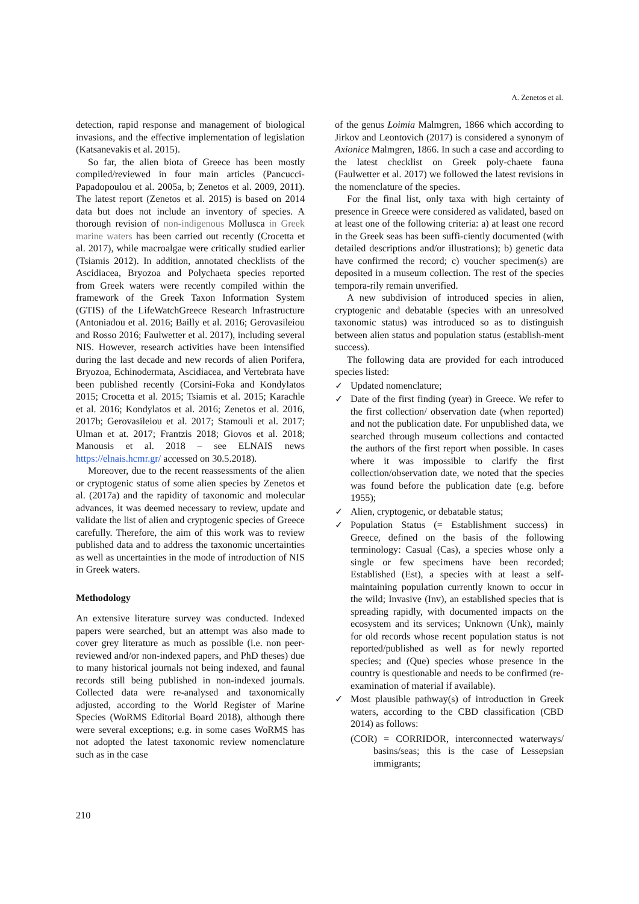A. Zenetos et al.
detection, rapid response and management of biological invasions, and the effective implementation of legislation (Katsanevakis et al. 2015).
So far, the alien biota of Greece has been mostly compiled/reviewed in four main articles (Pancucci-Papadopoulou et al. 2005a, b; Zenetos et al. 2009, 2011). The latest report (Zenetos et al. 2015) is based on 2014 data but does not include an inventory of species. A thorough revision of non-indigenous Mollusca in Greek marine waters has been carried out recently (Crocetta et al. 2017), while macroalgae were critically studied earlier (Tsiamis 2012). In addition, annotated checklists of the Ascidiacea, Bryozoa and Polychaeta species reported from Greek waters were recently compiled within the framework of the Greek Taxon Information System (GTIS) of the LifeWatchGreece Research Infrastructure (Antoniadou et al. 2016; Bailly et al. 2016; Gerovasileiou and Rosso 2016; Faulwetter et al. 2017), including several NIS. However, research activities have been intensified during the last decade and new records of alien Porifera, Bryozoa, Echinodermata, Ascidiacea, and Vertebrata have been published recently (Corsini-Foka and Kondylatos 2015; Crocetta et al. 2015; Tsiamis et al. 2015; Karachle et al. 2016; Kondylatos et al. 2016; Zenetos et al. 2016, 2017b; Gerovasileiou et al. 2017; Stamouli et al. 2017; Ulman et at. 2017; Frantzis 2018; Giovos et al. 2018; Manousis et al. 2018 – see ELNAIS news https://elnais.hcmr.gr/ accessed on 30.5.2018).
Moreover, due to the recent reassessments of the alien or cryptogenic status of some alien species by Zenetos et al. (2017a) and the rapidity of taxonomic and molecular advances, it was deemed necessary to review, update and validate the list of alien and cryptogenic species of Greece carefully. Therefore, the aim of this work was to review published data and to address the taxonomic uncertainties as well as uncertainties in the mode of introduction of NIS in Greek waters.
Methodology
An extensive literature survey was conducted. Indexed papers were searched, but an attempt was also made to cover grey literature as much as possible (i.e. non peer-reviewed and/or non-indexed papers, and PhD theses) due to many historical journals not being indexed, and faunal records still being published in non-indexed journals. Collected data were re-analysed and taxonomically adjusted, according to the World Register of Marine Species (WoRMS Editorial Board 2018), although there were several exceptions; e.g. in some cases WoRMS has not adopted the latest taxonomic review nomenclature such as in the case
of the genus Loimia Malmgren, 1866 which according to Jirkov and Leontovich (2017) is considered a synonym of Axionice Malmgren, 1866. In such a case and according to the latest checklist on Greek poly-chaete fauna (Faulwetter et al. 2017) we followed the latest revisions in the nomenclature of the species.
For the final list, only taxa with high certainty of presence in Greece were considered as validated, based on at least one of the following criteria: a) at least one record in the Greek seas has been suffi-ciently documented (with detailed descriptions and/or illustrations); b) genetic data have confirmed the record; c) voucher specimen(s) are deposited in a museum collection. The rest of the species tempora-rily remain unverified.
A new subdivision of introduced species in alien, cryptogenic and debatable (species with an unresolved taxonomic status) was introduced so as to distinguish between alien status and population status (establish-ment success).
The following data are provided for each introduced species listed:
✓ Updated nomenclature;
✓ Date of the first finding (year) in Greece. We refer to the first collection/ observation date (when reported) and not the publication date. For unpublished data, we searched through museum collections and contacted the authors of the first report when possible. In cases where it was impossible to clarify the first collection/observation date, we noted that the species was found before the publication date (e.g. before 1955);
✓ Alien, cryptogenic, or debatable status;
✓ Population Status (= Establishment success) in Greece, defined on the basis of the following terminology: Casual (Cas), a species whose only a single or few specimens have been recorded; Established (Est), a species with at least a self-maintaining population currently known to occur in the wild; Invasive (Inv), an established species that is spreading rapidly, with documented impacts on the ecosystem and its services; Unknown (Unk), mainly for old records whose recent population status is not reported/published as well as for newly reported species; and (Que) species whose presence in the country is questionable and needs to be confirmed (re-examination of material if available).
✓ Most plausible pathway(s) of introduction in Greek waters, according to the CBD classification (CBD 2014) as follows:
(COR) = CORRIDOR, interconnected waterways/ basins/seas; this is the case of Lessepsian immigrants;
210